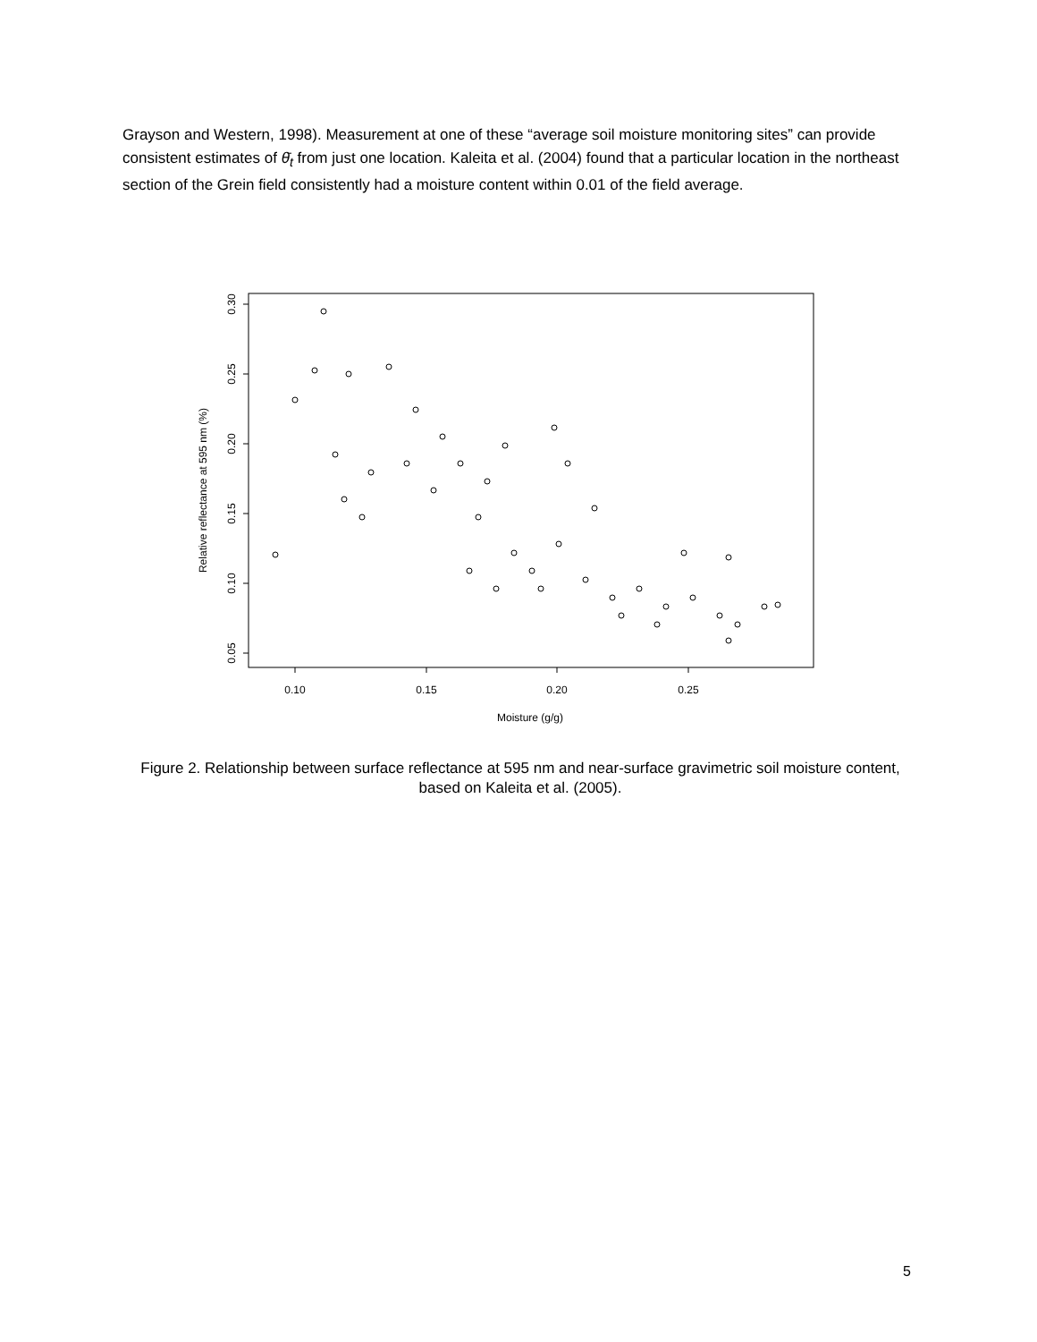Grayson and Western, 1998). Measurement at one of these “average soil moisture monitoring sites” can provide consistent estimates of θ̄<sub>t</sub> from just one location. Kaleita et al. (2004) found that a particular location in the northeast section of the Grein field consistently had a moisture content within 0.01 of the field average.
0.10
0.15
0.20
0.25
Moisture (g/g)
0.30
0.25
0.20
0.15
0.10
0.05
Relative reflectance at 595 nm (%)
Figure 2. Relationship between surface reflectance at 595 nm and near-surface gravimetric soil moisture content, based on Kaleita et al. (2005).
5